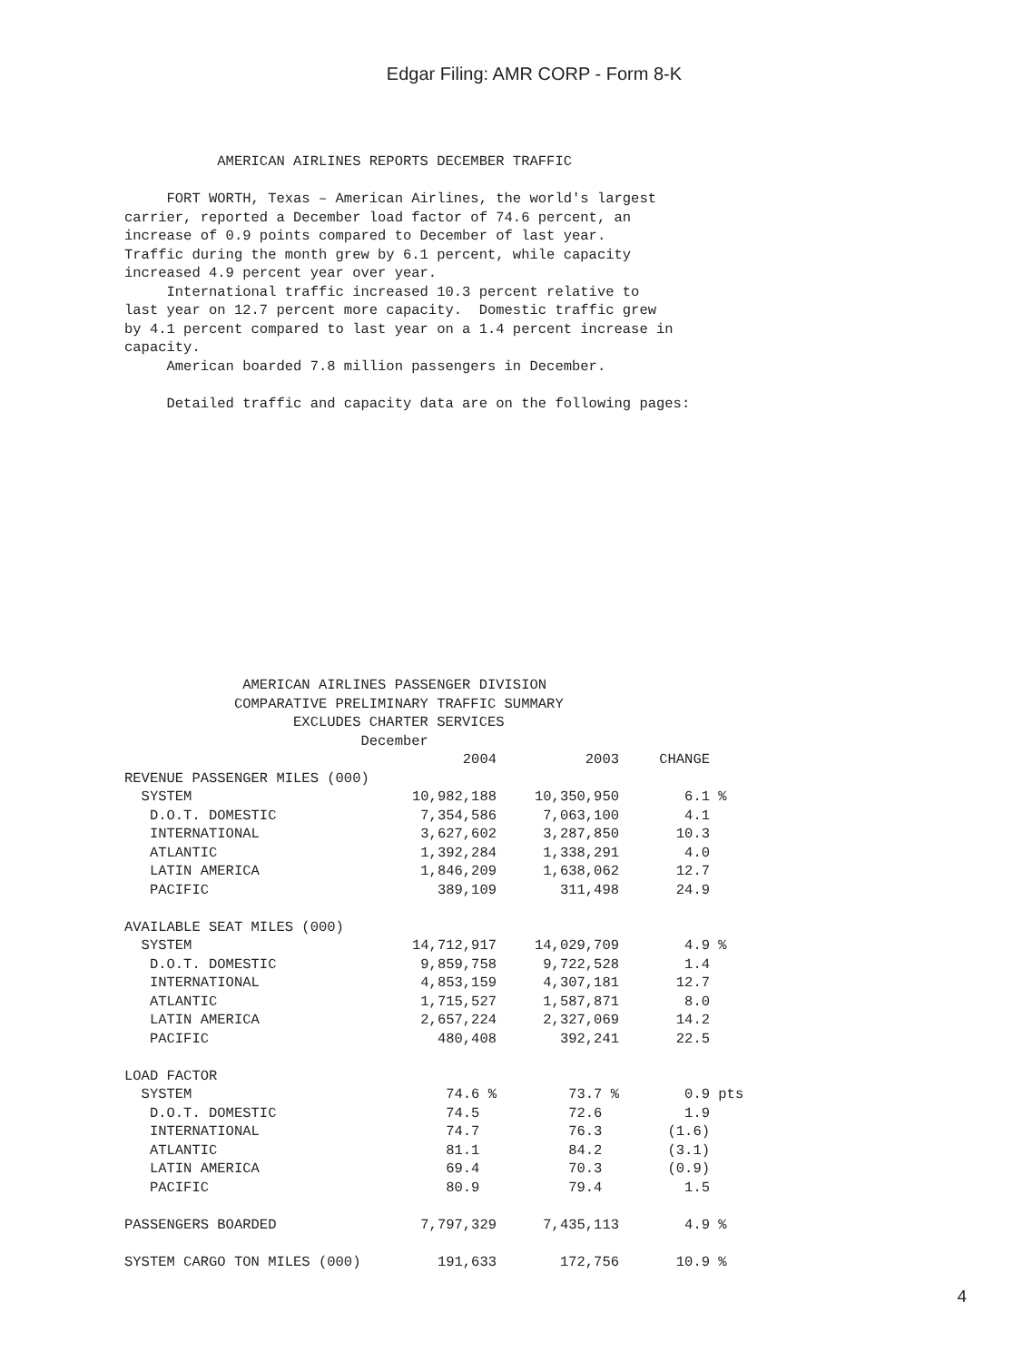Edgar Filing: AMR CORP - Form 8-K
           AMERICAN AIRLINES REPORTS DECEMBER TRAFFIC

     FORT WORTH, Texas – American Airlines, the world's largest
carrier, reported a December load factor of 74.6 percent, an
increase of 0.9 points compared to December of last year.
Traffic during the month grew by 6.1 percent, while capacity
increased 4.9 percent year over year.
     International traffic increased 10.3 percent relative to
last year on 12.7 percent more capacity.  Domestic traffic grew
by 4.1 percent compared to last year on a 1.4 percent increase in
capacity.
     American boarded 7.8 million passengers in December.

     Detailed traffic and capacity data are on the following pages:
              AMERICAN AIRLINES PASSENGER DIVISION
             COMPARATIVE PRELIMINARY TRAFFIC SUMMARY
                    EXCLUDES CHARTER SERVICES
                            December
| | 2004 | 2003 | CHANGE | |
| --- | --- | --- | --- | --- |
| REVENUE PASSENGER MILES (000) | | | | |
| SYSTEM | 10,982,188 | 10,350,950 | 6.1 | % |
| D.O.T. DOMESTIC | 7,354,586 | 7,063,100 | 4.1 | |
| INTERNATIONAL | 3,627,602 | 3,287,850 | 10.3 | |
| ATLANTIC | 1,392,284 | 1,338,291 | 4.0 | |
| LATIN AMERICA | 1,846,209 | 1,638,062 | 12.7 | |
| PACIFIC | 389,109 | 311,498 | 24.9 | |
| AVAILABLE SEAT MILES (000) | | | | |
| SYSTEM | 14,712,917 | 14,029,709 | 4.9 | % |
| D.O.T. DOMESTIC | 9,859,758 | 9,722,528 | 1.4 | |
| INTERNATIONAL | 4,853,159 | 4,307,181 | 12.7 | |
| ATLANTIC | 1,715,527 | 1,587,871 | 8.0 | |
| LATIN AMERICA | 2,657,224 | 2,327,069 | 14.2 | |
| PACIFIC | 480,408 | 392,241 | 22.5 | |
| LOAD FACTOR | | | | |
| SYSTEM | 74.6 % | 73.7 % | 0.9 | pts |
| D.O.T. DOMESTIC | 74.5 | 72.6 | 1.9 | |
| INTERNATIONAL | 74.7 | 76.3 | (1.6) | |
| ATLANTIC | 81.1 | 84.2 | (3.1) | |
| LATIN AMERICA | 69.4 | 70.3 | (0.9) | |
| PACIFIC | 80.9 | 79.4 | 1.5 | |
| PASSENGERS BOARDED | 7,797,329 | 7,435,113 | 4.9 | % |
| SYSTEM CARGO TON MILES (000) | 191,633 | 172,756 | 10.9 | % |
4